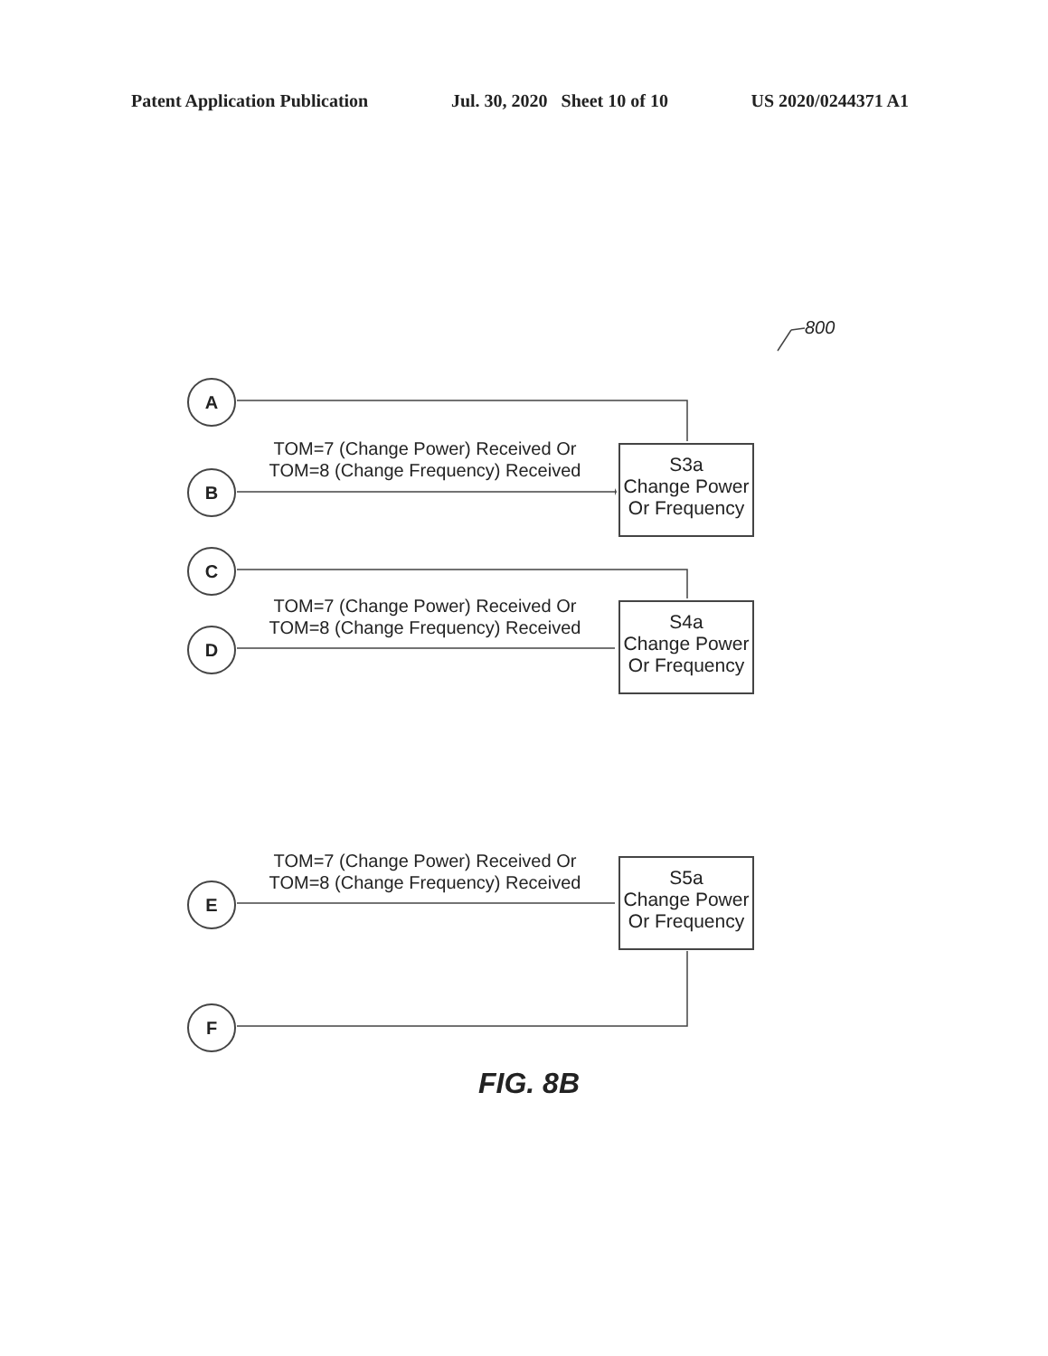Patent Application Publication Jul. 30, 2020 Sheet 10 of 10 US 2020/0244371 A1
800
A
B
C
D
E
F
TOM=7 (Change Power) Received Or
TOM=8 (Change Frequency) Received
TOM=7 (Change Power) Received Or
TOM=8 (Change Frequency) Received
TOM=7 (Change Power) Received Or
TOM=8 (Change Frequency) Received
S3a
Change Power
Or Frequency
S4a
Change Power
Or Frequency
S5a
Change Power
Or Frequency
FIG. 8B